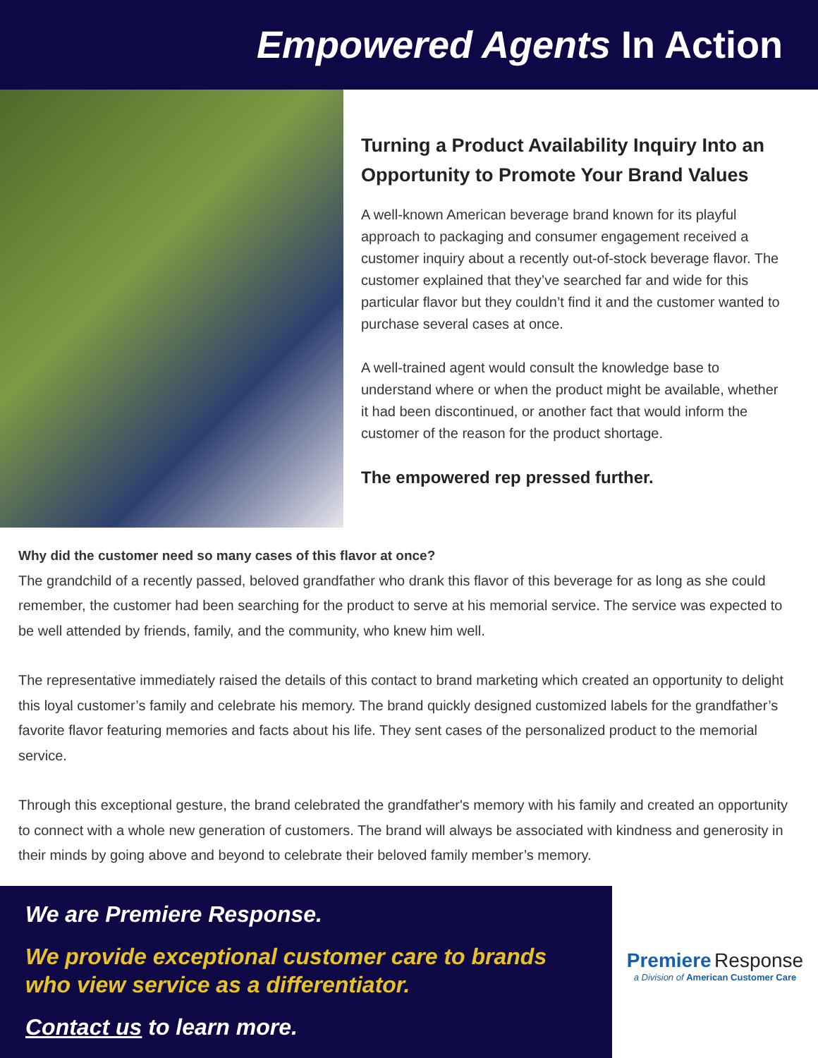Empowered Agents In Action
Turning a Product Availability Inquiry Into an Opportunity to Promote Your Brand Values
A well-known American beverage brand known for its playful approach to packaging and consumer engagement received a customer inquiry about a recently out-of-stock beverage flavor. The customer explained that they’ve searched far and wide for this particular flavor but they couldn’t find it and the customer wanted to purchase several cases at once.
A well-trained agent would consult the knowledge base to understand where or when the product might be available, whether it had been discontinued, or another fact that would inform the customer of the reason for the product shortage.
The empowered rep pressed further.
Why did the customer need so many cases of this flavor at once?
The grandchild of a recently passed, beloved grandfather who drank this flavor of this beverage for as long as she could remember, the customer had been searching for the product to serve at his memorial service. The service was expected to be well attended by friends, family, and the community, who knew him well.
The representative immediately raised the details of this contact to brand marketing which created an opportunity to delight this loyal customer’s family and celebrate his memory. The brand quickly designed customized labels for the grandfather’s favorite flavor featuring memories and facts about his life. They sent cases of the personalized product to the memorial service.
Through this exceptional gesture, the brand celebrated the grandfather's memory with his family and created an opportunity to connect with a whole new generation of customers. The brand will always be associated with kindness and generosity in their minds by going above and beyond to celebrate their beloved family member’s memory.
We are Premiere Response.
We provide exceptional customer care to brands who view service as a differentiator.
Contact us to learn more.
Premiere Response
a Division of American Customer Care